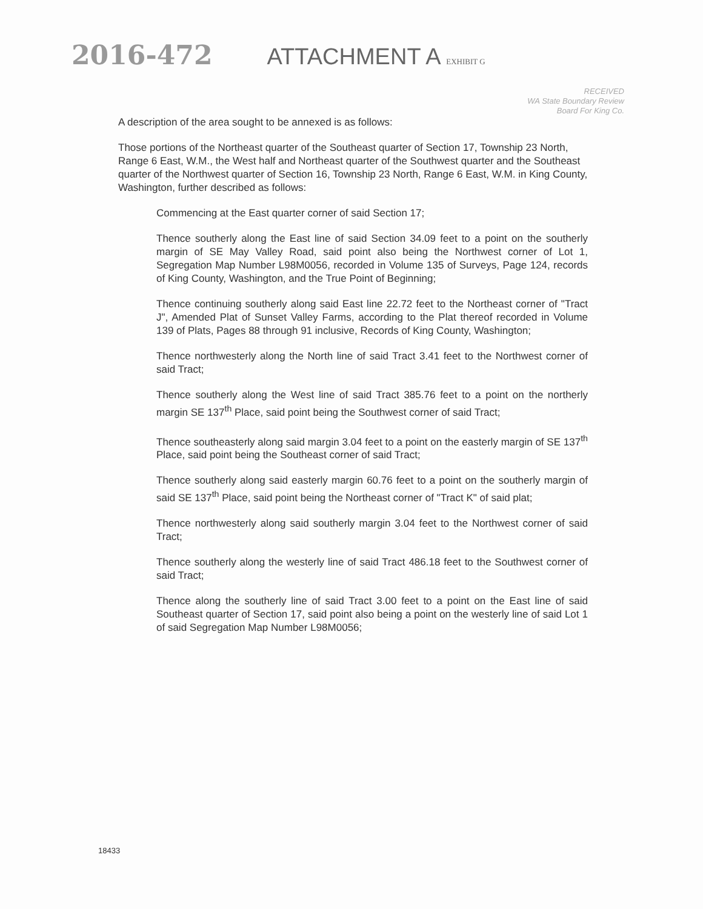2016-472 ATTACHMENT A EXHIBIT G
RECEIVED
WA State Boundary Review
Board For King Co.
A description of the area sought to be annexed is as follows:
Those portions of the Northeast quarter of the Southeast quarter of Section 17, Township 23 North, Range 6 East, W.M., the West half and Northeast quarter of the Southwest quarter and the Southeast quarter of the Northwest quarter of Section 16, Township 23 North, Range 6 East, W.M. in King County, Washington, further described as follows:
Commencing at the East quarter corner of said Section 17;
Thence southerly along the East line of said Section 34.09 feet to a point on the southerly margin of SE May Valley Road, said point also being the Northwest corner of Lot 1, Segregation Map Number L98M0056, recorded in Volume 135 of Surveys, Page 124, records of King County, Washington, and the True Point of Beginning;
Thence continuing southerly along said East line 22.72 feet to the Northeast corner of "Tract J", Amended Plat of Sunset Valley Farms, according to the Plat thereof recorded in Volume 139 of Plats, Pages 88 through 91 inclusive, Records of King County, Washington;
Thence northwesterly along the North line of said Tract 3.41 feet to the Northwest corner of said Tract;
Thence southerly along the West line of said Tract 385.76 feet to a point on the northerly margin SE 137<sup>th</sup> Place, said point being the Southwest corner of said Tract;
Thence southeasterly along said margin 3.04 feet to a point on the easterly margin of SE 137<sup>th</sup> Place, said point being the Southeast corner of said Tract;
Thence southerly along said easterly margin 60.76 feet to a point on the southerly margin of said SE 137<sup>th</sup> Place, said point being the Northeast corner of "Tract K" of said plat;
Thence northwesterly along said southerly margin 3.04 feet to the Northwest corner of said Tract;
Thence southerly along the westerly line of said Tract 486.18 feet to the Southwest corner of said Tract;
Thence along the southerly line of said Tract 3.00 feet to a point on the East line of said Southeast quarter of Section 17, said point also being a point on the westerly line of said Lot 1 of said Segregation Map Number L98M0056;
18433